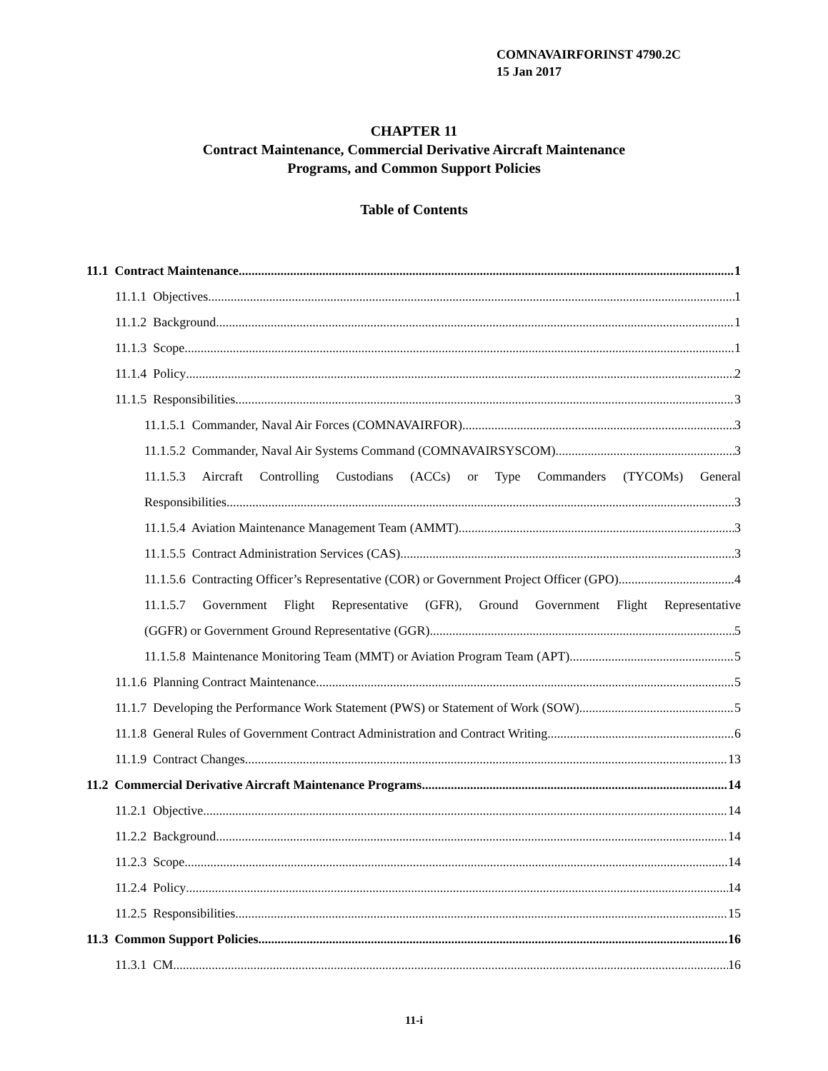COMNAVAIRFORINST 4790.2C
15 Jan 2017
CHAPTER 11
Contract Maintenance, Commercial Derivative Aircraft Maintenance
Programs, and Common Support Policies
Table of Contents
11.1 Contract Maintenance 1
11.1.1 Objectives 1
11.1.2 Background 1
11.1.3 Scope 1
11.1.4 Policy 2
11.1.5 Responsibilities 3
11.1.5.1 Commander, Naval Air Forces (COMNAVAIRFOR) 3
11.1.5.2 Commander, Naval Air Systems Command (COMNAVAIRSYSCOM) 3
11.1.5.3 Aircraft Controlling Custodians (ACCs) or Type Commanders (TYCOMs) General
Responsibilities 3
11.1.5.4 Aviation Maintenance Management Team (AMMT) 3
11.1.5.5 Contract Administration Services (CAS) 3
11.1.5.6 Contracting Officer’s Representative (COR) or Government Project Officer (GPO) 4
11.1.5.7 Government Flight Representative (GFR), Ground Government Flight Representative
(GGFR) or Government Ground Representative (GGR) 5
11.1.5.8 Maintenance Monitoring Team (MMT) or Aviation Program Team (APT) 5
11.1.6 Planning Contract Maintenance 5
11.1.7 Developing the Performance Work Statement (PWS) or Statement of Work (SOW) 5
11.1.8 General Rules of Government Contract Administration and Contract Writing 6
11.1.9 Contract Changes 13
11.2 Commercial Derivative Aircraft Maintenance Programs 14
11.2.1 Objective 14
11.2.2 Background 14
11.2.3 Scope 14
11.2.4 Policy 14
11.2.5 Responsibilities 15
11.3 Common Support Policies 16
11.3.1 CM 16
11-i